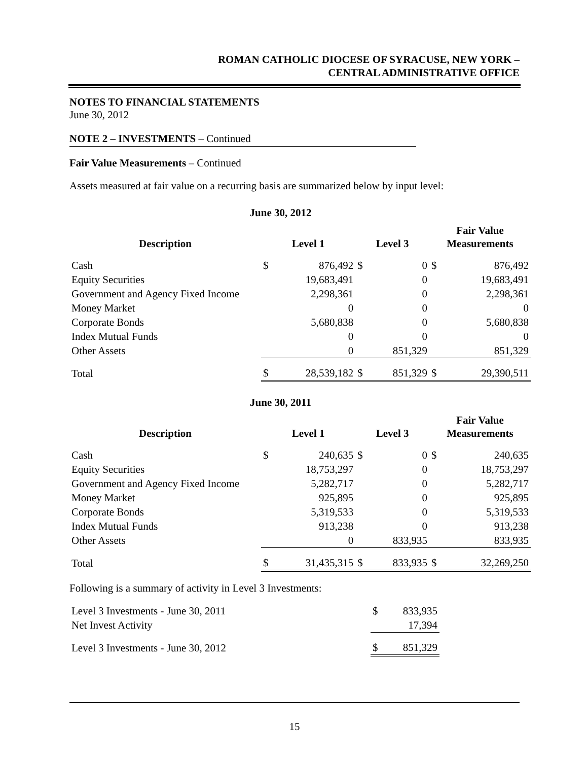ROMAN CATHOLIC DIOCESE OF SYRACUSE, NEW YORK –
CENTRAL ADMINISTRATIVE OFFICE
NOTES TO FINANCIAL STATEMENTS
June 30, 2012
NOTE 2 – INVESTMENTS – Continued
Fair Value Measurements – Continued
Assets measured at fair value on a recurring basis are summarized below by input level:
June 30, 2012
| Description | Level 1 | | Level 3 | | Fair Value Measurements | |
| --- | --- | --- | --- | --- | --- | --- |
| Cash | $ | 876,492 | $ | 0 | $ | 876,492 |
| Equity Securities | | 19,683,491 | | 0 | | 19,683,491 |
| Government and Agency Fixed Income | | 2,298,361 | | 0 | | 2,298,361 |
| Money Market | | 0 | | 0 | | 0 |
| Corporate Bonds | | 5,680,838 | | 0 | | 5,680,838 |
| Index Mutual Funds | | 0 | | 0 | | 0 |
| Other Assets | | 0 | | 851,329 | | 851,329 |
| Total | $ | 28,539,182 | $ | 851,329 | $ | 29,390,511 |
June 30, 2011
| Description | Level 1 | | Level 3 | | Fair Value Measurements | |
| --- | --- | --- | --- | --- | --- | --- |
| Cash | $ | 240,635 | $ | 0 | $ | 240,635 |
| Equity Securities | | 18,753,297 | | 0 | | 18,753,297 |
| Government and Agency Fixed Income | | 5,282,717 | | 0 | | 5,282,717 |
| Money Market | | 925,895 | | 0 | | 925,895 |
| Corporate Bonds | | 5,319,533 | | 0 | | 5,319,533 |
| Index Mutual Funds | | 913,238 | | 0 | | 913,238 |
| Other Assets | | 0 | | 833,935 | | 833,935 |
| Total | $ | 31,435,315 | $ | 833,935 | $ | 32,269,250 |
Following is a summary of activity in Level 3 Investments:
| Level 3 Investments - June 30, 2011 | $ | 833,935 |
| Net Invest Activity | | 17,394 |
| Level 3 Investments - June 30, 2012 | $ | 851,329 |
15